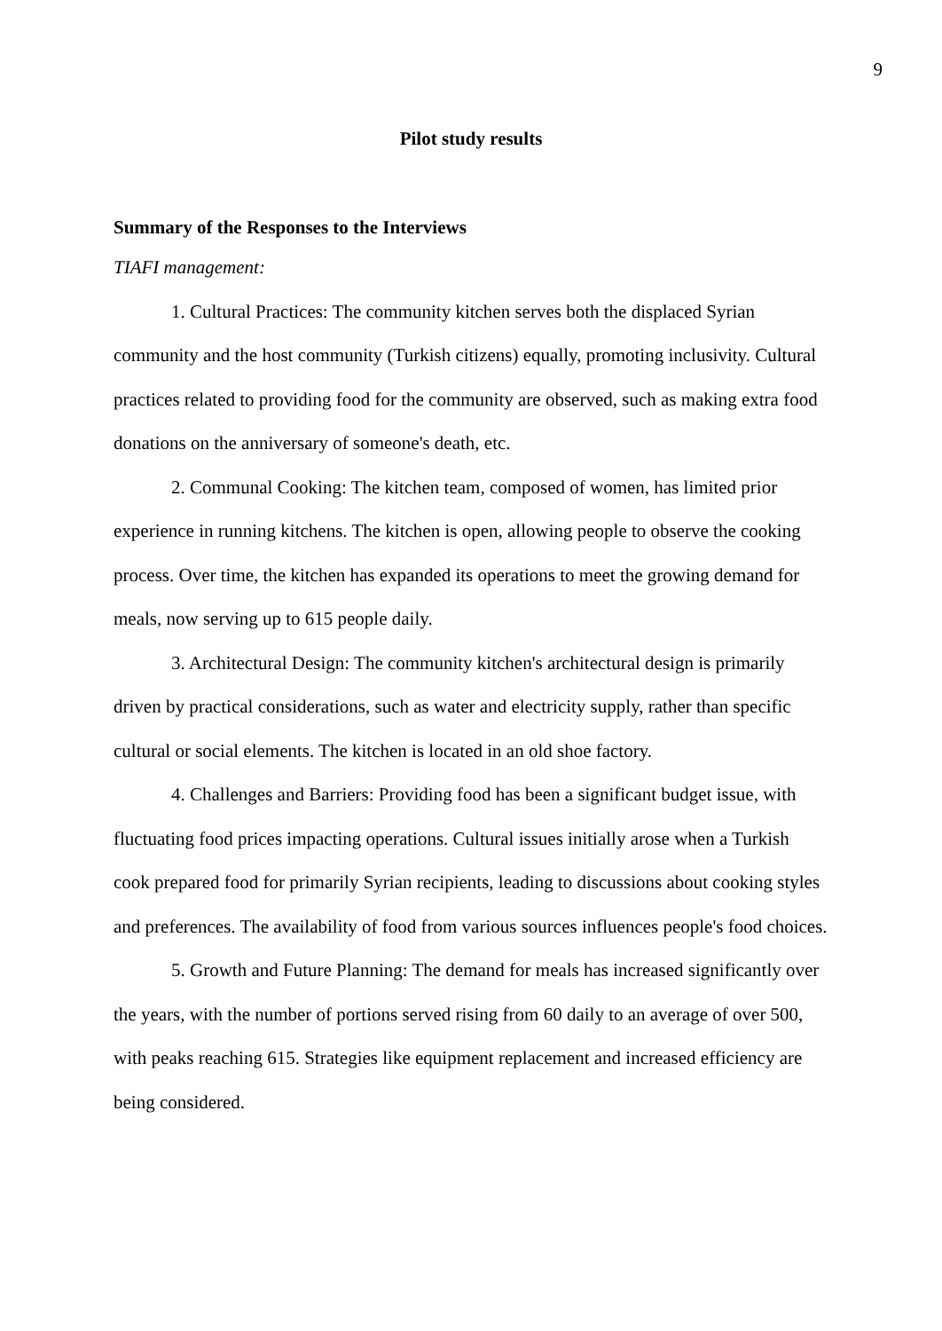9
Pilot study results
Summary of the Responses to the Interviews
TIAFI management:
1. Cultural Practices: The community kitchen serves both the displaced Syrian community and the host community (Turkish citizens) equally, promoting inclusivity. Cultural practices related to providing food for the community are observed, such as making extra food donations on the anniversary of someone's death, etc.
2. Communal Cooking: The kitchen team, composed of women, has limited prior experience in running kitchens. The kitchen is open, allowing people to observe the cooking process. Over time, the kitchen has expanded its operations to meet the growing demand for meals, now serving up to 615 people daily.
3. Architectural Design: The community kitchen's architectural design is primarily driven by practical considerations, such as water and electricity supply, rather than specific cultural or social elements. The kitchen is located in an old shoe factory.
4. Challenges and Barriers: Providing food has been a significant budget issue, with fluctuating food prices impacting operations. Cultural issues initially arose when a Turkish cook prepared food for primarily Syrian recipients, leading to discussions about cooking styles and preferences. The availability of food from various sources influences people's food choices.
5. Growth and Future Planning: The demand for meals has increased significantly over the years, with the number of portions served rising from 60 daily to an average of over 500, with peaks reaching 615. Strategies like equipment replacement and increased efficiency are being considered.